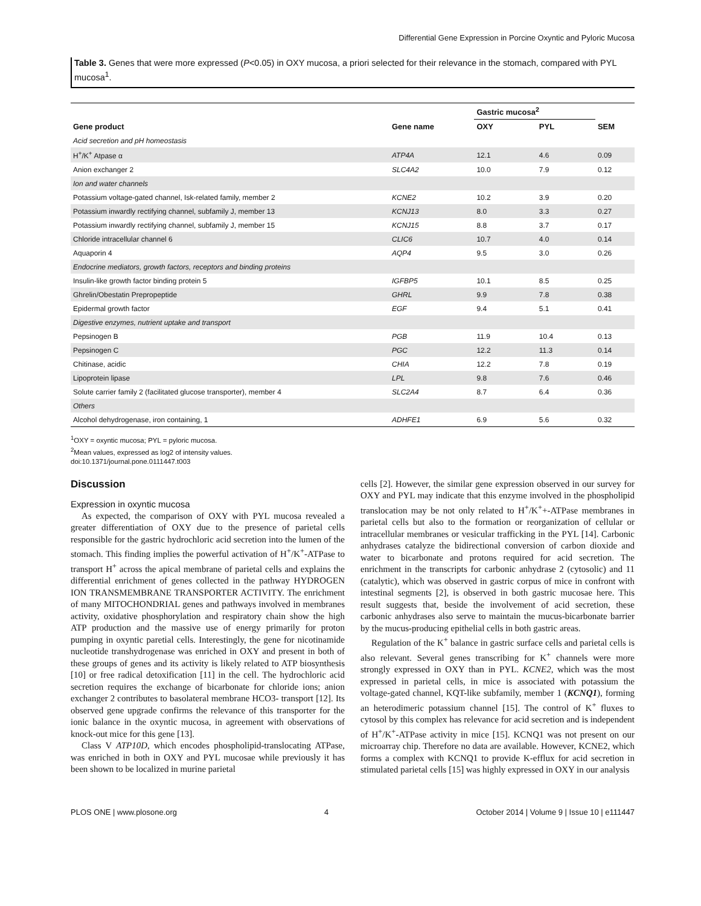Differential Gene Expression in Porcine Oxyntic and Pyloric Mucosa
Table 3. Genes that were more expressed (P<0.05) in OXY mucosa, a priori selected for their relevance in the stomach, compared with PYL mucosa<sup>1</sup>.
| | | Gastric mucosa<sup>2</sup> | | |
| --- | --- | --- | --- | --- |
| Gene product | Gene name | OXY | PYL | SEM |
| Acid secretion and pH homeostasis | | | | |
| H<sup>+</sup>/K<sup>+</sup> Atpase α | ATP4A | 12.1 | 4.6 | 0.09 |
| Anion exchanger 2 | SLC4A2 | 10.0 | 7.9 | 0.12 |
| Ion and water channels | | | | |
| Potassium voltage-gated channel, Isk-related family, member 2 | KCNE2 | 10.2 | 3.9 | 0.20 |
| Potassium inwardly rectifying channel, subfamily J, member 13 | KCNJ13 | 8.0 | 3.3 | 0.27 |
| Potassium inwardly rectifying channel, subfamily J, member 15 | KCNJ15 | 8.8 | 3.7 | 0.17 |
| Chloride intracellular channel 6 | CLIC6 | 10.7 | 4.0 | 0.14 |
| Aquaporin 4 | AQP4 | 9.5 | 3.0 | 0.26 |
| Endocrine mediators, growth factors, receptors and binding proteins | | | | |
| Insulin-like growth factor binding protein 5 | IGFBP5 | 10.1 | 8.5 | 0.25 |
| Ghrelin/Obestatin Prepropeptide | GHRL | 9.9 | 7.8 | 0.38 |
| Epidermal growth factor | EGF | 9.4 | 5.1 | 0.41 |
| Digestive enzymes, nutrient uptake and transport | | | | |
| Pepsinogen B | PGB | 11.9 | 10.4 | 0.13 |
| Pepsinogen C | PGC | 12.2 | 11.3 | 0.14 |
| Chitinase, acidic | CHIA | 12.2 | 7.8 | 0.19 |
| Lipoprotein lipase | LPL | 9.8 | 7.6 | 0.46 |
| Solute carrier family 2 (facilitated glucose transporter), member 4 | SLC2A4 | 8.7 | 6.4 | 0.36 |
| Others | | | | |
| Alcohol dehydrogenase, iron containing, 1 | ADHFE1 | 6.9 | 5.6 | 0.32 |
<sup>1</sup> OXY = oxyntic mucosa; PYL = pyloric mucosa.
<sup>2</sup> Mean values, expressed as log2 of intensity values.
doi:10.1371/journal.pone.0111447.t003
Discussion
Expression in oxyntic mucosa
As expected, the comparison of OXY with PYL mucosa revealed a greater differentiation of OXY due to the presence of parietal cells responsible for the gastric hydrochloric acid secretion into the lumen of the stomach. This finding implies the powerful activation of H<sup>+</sup>/K<sup>+</sup>-ATPase to transport H<sup>+</sup> across the apical membrane of parietal cells and explains the differential enrichment of genes collected in the pathway HYDROGEN ION TRANSMEMBRANE TRANSPORTER ACTIVITY. The enrichment of many MITOCHONDRIAL genes and pathways involved in membranes activity, oxidative phosphorylation and respiratory chain show the high ATP production and the massive use of energy primarily for proton pumping in oxyntic paretial cells. Interestingly, the gene for nicotinamide nucleotide transhydrogenase was enriched in OXY and present in both of these groups of genes and its activity is likely related to ATP biosynthesis [10] or free radical detoxification [11] in the cell. The hydrochloric acid secretion requires the exchange of bicarbonate for chloride ions; anion exchanger 2 contributes to basolateral membrane HCO3- transport [12]. Its observed gene upgrade confirms the relevance of this transporter for the ionic balance in the oxyntic mucosa, in agreement with observations of knock-out mice for this gene [13].
Class V ATP10D, which encodes phospholipid-translocating ATPase, was enriched in both in OXY and PYL mucosae while previously it has been shown to be localized in murine parietal
cells [2]. However, the similar gene expression observed in our survey for OXY and PYL may indicate that this enzyme involved in the phospholipid translocation may be not only related to H<sup>+</sup>/K<sup>+</sup>+-ATPase membranes in parietal cells but also to the formation or reorganization of cellular or intracellular membranes or vesicular trafficking in the PYL [14]. Carbonic anhydrases catalyze the bidirectional conversion of carbon dioxide and water to bicarbonate and protons required for acid secretion. The enrichment in the transcripts for carbonic anhydrase 2 (cytosolic) and 11 (catalytic), which was observed in gastric corpus of mice in confront with intestinal segments [2], is observed in both gastric mucosae here. This result suggests that, beside the involvement of acid secretion, these carbonic anhydrases also serve to maintain the mucus-bicarbonate barrier by the mucus-producing epithelial cells in both gastric areas.
Regulation of the K<sup>+</sup> balance in gastric surface cells and parietal cells is also relevant. Several genes transcribing for K<sup>+</sup> channels were more strongly expressed in OXY than in PYL. KCNE2, which was the most expressed in parietal cells, in mice is associated with potassium the voltage-gated channel, KQT-like subfamily, member 1 (KCNQ1), forming an heterodimeric potassium channel [15]. The control of K<sup>+</sup> fluxes to cytosol by this complex has relevance for acid secretion and is independent of H<sup>+</sup>/K<sup>+</sup>-ATPase activity in mice [15]. KCNQ1 was not present on our microarray chip. Therefore no data are available. However, KCNE2, which forms a complex with KCNQ1 to provide K-efflux for acid secretion in stimulated parietal cells [15] was highly expressed in OXY in our analysis
PLOS ONE | www.plosone.org 4 October 2014 | Volume 9 | Issue 10 | e111447